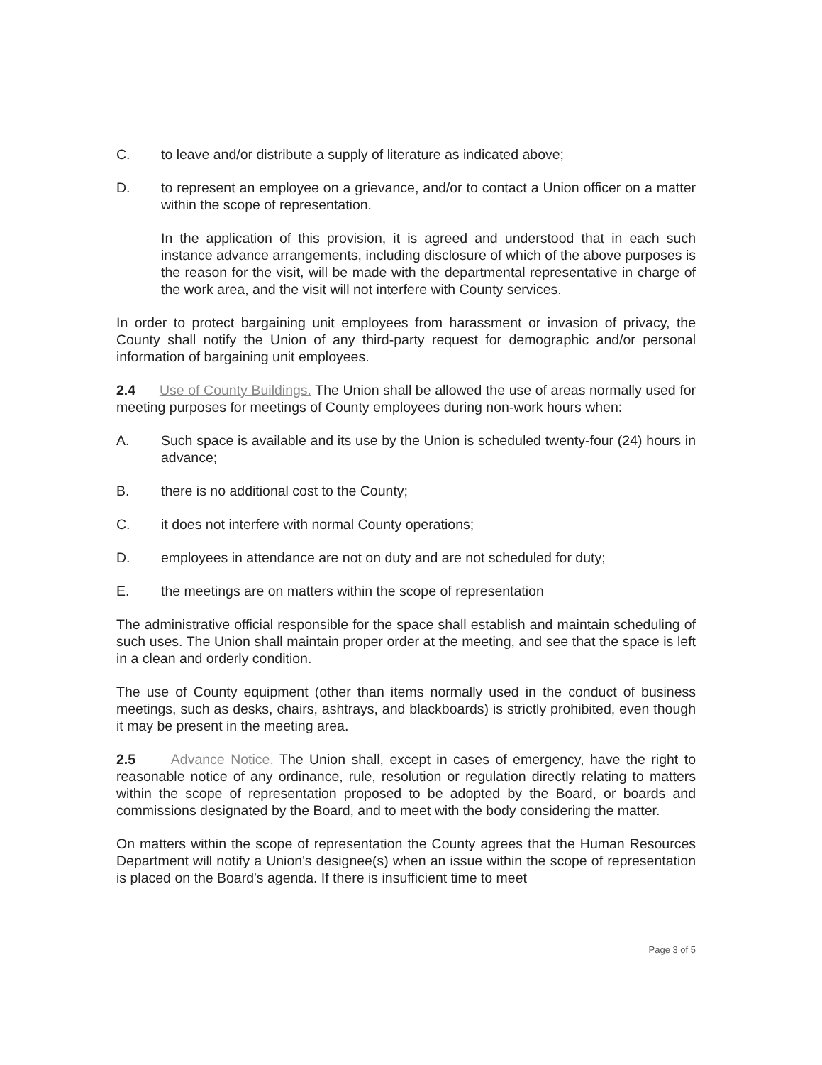C. to leave and/or distribute a supply of literature as indicated above;
D. to represent an employee on a grievance, and/or to contact a Union officer on a matter within the scope of representation.
In the application of this provision, it is agreed and understood that in each such instance advance arrangements, including disclosure of which of the above purposes is the reason for the visit, will be made with the departmental representative in charge of the work area, and the visit will not interfere with County services.
In order to protect bargaining unit employees from harassment or invasion of privacy, the County shall notify the Union of any third-party request for demographic and/or personal information of bargaining unit employees.
2.4 Use of County Buildings. The Union shall be allowed the use of areas normally used for meeting purposes for meetings of County employees during non-work hours when:
A. Such space is available and its use by the Union is scheduled twenty-four (24) hours in advance;
B. there is no additional cost to the County;
C. it does not interfere with normal County operations;
D. employees in attendance are not on duty and are not scheduled for duty;
E. the meetings are on matters within the scope of representation
The administrative official responsible for the space shall establish and maintain scheduling of such uses. The Union shall maintain proper order at the meeting, and see that the space is left in a clean and orderly condition.
The use of County equipment (other than items normally used in the conduct of business meetings, such as desks, chairs, ashtrays, and blackboards) is strictly prohibited, even though it may be present in the meeting area.
2.5 Advance Notice. The Union shall, except in cases of emergency, have the right to reasonable notice of any ordinance, rule, resolution or regulation directly relating to matters within the scope of representation proposed to be adopted by the Board, or boards and commissions designated by the Board, and to meet with the body considering the matter.
On matters within the scope of representation the County agrees that the Human Resources Department will notify a Union's designee(s) when an issue within the scope of representation is placed on the Board's agenda. If there is insufficient time to meet
Page 3 of 5